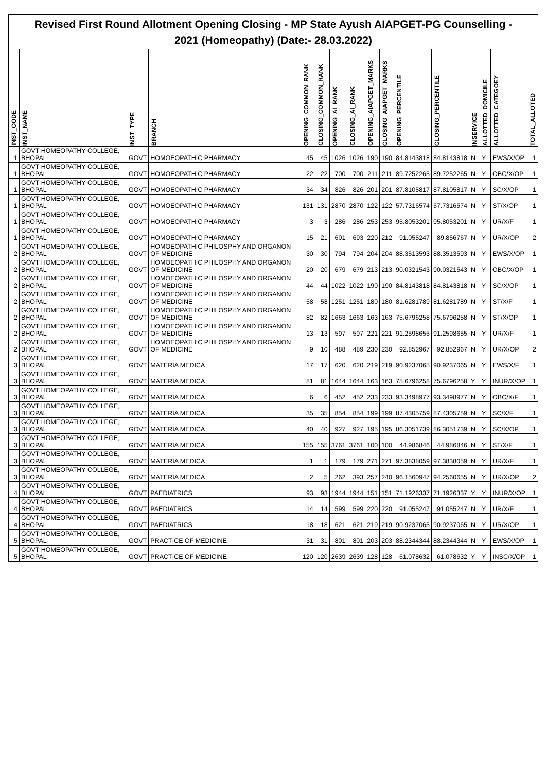Revised First Round Allotment Opening Closing - MP State Ayush AIAPGET-PG Counselling -
2021 (Homeopathy) (Date:- 28.03.2022)
| INST_CODE | INST_NAME | INST_TYPE | BRANCH | OPENING_COMMON_RANK | CLOSING_COMMON_RANK | OPENING_AI_RANK | CLOSING_AI_RANK | OPENING_AIAPGET_MARKS | CLOSING_AIAPGET_MARKS | OPENING_PERCENTILE | CLOSING_PERCENTILE | INSERVICE | ALLOTTED_DOMICILE | ALLOTTED_CATEGOEY | TOTAL_ALLOTED |
| --- | --- | --- | --- | --- | --- | --- | --- | --- | --- | --- | --- | --- | --- | --- | --- |
| 1 | GOVT HOMEOPATHY COLLEGE, BHOPAL | GOVT | HOMOEOPATHIC PHARMACY | 45 | 45 | 1026 | 1026 | 190 | 190 | 84.8143818 | 84.8143818 | N | Y | EWS/X/OP | 1 |
| 1 | GOVT HOMEOPATHY COLLEGE, BHOPAL | GOVT | HOMOEOPATHIC PHARMACY | 22 | 22 | 700 | 700 | 211 | 211 | 89.7252265 | 89.7252265 | N | Y | OBC/X/OP | 1 |
| 1 | GOVT HOMEOPATHY COLLEGE, BHOPAL | GOVT | HOMOEOPATHIC PHARMACY | 34 | 34 | 826 | 826 | 201 | 201 | 87.8105817 | 87.8105817 | N | Y | SC/X/OP | 1 |
| 1 | GOVT HOMEOPATHY COLLEGE, BHOPAL | GOVT | HOMOEOPATHIC PHARMACY | 131 | 131 | 2870 | 2870 | 122 | 122 | 57.7316574 | 57.7316574 | N | Y | ST/X/OP | 1 |
| 1 | GOVT HOMEOPATHY COLLEGE, BHOPAL | GOVT | HOMOEOPATHIC PHARMACY | 3 | 3 | 286 | 286 | 253 | 253 | 95.8053201 | 95.8053201 | N | Y | UR/X/F | 1 |
| 1 | GOVT HOMEOPATHY COLLEGE, BHOPAL | GOVT | HOMOEOPATHIC PHARMACY | 15 | 21 | 601 | 693 | 220 | 212 | 91.055247 | 89.856767 | N | Y | UR/X/OP | 2 |
| 2 | GOVT HOMEOPATHY COLLEGE, BHOPAL | GOVT | HOMOEOPATHIC PHILOSPHY AND ORGANON OF MEDICINE | 30 | 30 | 794 | 794 | 204 | 204 | 88.3513593 | 88.3513593 | N | Y | EWS/X/OP | 1 |
| 2 | GOVT HOMEOPATHY COLLEGE, BHOPAL | GOVT | HOMOEOPATHIC PHILOSPHY AND ORGANON OF MEDICINE | 20 | 20 | 679 | 679 | 213 | 213 | 90.0321543 | 90.0321543 | N | Y | OBC/X/OP | 1 |
| 2 | GOVT HOMEOPATHY COLLEGE, BHOPAL | GOVT | HOMOEOPATHIC PHILOSPHY AND ORGANON OF MEDICINE | 44 | 44 | 1022 | 1022 | 190 | 190 | 84.8143818 | 84.8143818 | N | Y | SC/X/OP | 1 |
| 2 | GOVT HOMEOPATHY COLLEGE, BHOPAL | GOVT | HOMOEOPATHIC PHILOSPHY AND ORGANON OF MEDICINE | 58 | 58 | 1251 | 1251 | 180 | 180 | 81.6281789 | 81.6281789 | N | Y | ST/X/F | 1 |
| 2 | GOVT HOMEOPATHY COLLEGE, BHOPAL | GOVT | HOMOEOPATHIC PHILOSPHY AND ORGANON OF MEDICINE | 82 | 82 | 1663 | 1663 | 163 | 163 | 75.6796258 | 75.6796258 | N | Y | ST/X/OP | 1 |
| 2 | GOVT HOMEOPATHY COLLEGE, BHOPAL | GOVT | HOMOEOPATHIC PHILOSPHY AND ORGANON OF MEDICINE | 13 | 13 | 597 | 597 | 221 | 221 | 91.2598655 | 91.2598655 | N | Y | UR/X/F | 1 |
| 2 | GOVT HOMEOPATHY COLLEGE, BHOPAL | GOVT | HOMOEOPATHIC PHILOSPHY AND ORGANON OF MEDICINE | 9 | 10 | 488 | 489 | 230 | 230 | 92.852967 | 92.852967 | N | Y | UR/X/OP | 2 |
| 3 | GOVT HOMEOPATHY COLLEGE, BHOPAL | GOVT | MATERIA MEDICA | 17 | 17 | 620 | 620 | 219 | 219 | 90.9237065 | 90.9237065 | N | Y | EWS/X/F | 1 |
| 3 | GOVT HOMEOPATHY COLLEGE, BHOPAL | GOVT | MATERIA MEDICA | 81 | 81 | 1644 | 1644 | 163 | 163 | 75.6796258 | 75.6796258 | Y | Y | INUR/X/OP | 1 |
| 3 | GOVT HOMEOPATHY COLLEGE, BHOPAL | GOVT | MATERIA MEDICA | 6 | 6 | 452 | 452 | 233 | 233 | 93.3498977 | 93.3498977 | N | Y | OBC/X/F | 1 |
| 3 | GOVT HOMEOPATHY COLLEGE, BHOPAL | GOVT | MATERIA MEDICA | 35 | 35 | 854 | 854 | 199 | 199 | 87.4305759 | 87.4305759 | N | Y | SC/X/F | 1 |
| 3 | GOVT HOMEOPATHY COLLEGE, BHOPAL | GOVT | MATERIA MEDICA | 40 | 40 | 927 | 927 | 195 | 195 | 86.3051739 | 86.3051739 | N | Y | SC/X/OP | 1 |
| 3 | GOVT HOMEOPATHY COLLEGE, BHOPAL | GOVT | MATERIA MEDICA | 155 | 155 | 3761 | 3761 | 100 | 100 | 44.986846 | 44.986846 | N | Y | ST/X/F | 1 |
| 3 | GOVT HOMEOPATHY COLLEGE, BHOPAL | GOVT | MATERIA MEDICA | 1 | 1 | 179 | 179 | 271 | 271 | 97.3838059 | 97.3838059 | N | Y | UR/X/F | 1 |
| 3 | GOVT HOMEOPATHY COLLEGE, BHOPAL | GOVT | MATERIA MEDICA | 2 | 5 | 262 | 393 | 257 | 240 | 96.1560947 | 94.2560655 | N | Y | UR/X/OP | 2 |
| 4 | GOVT HOMEOPATHY COLLEGE, BHOPAL | GOVT | PAEDIATRICS | 93 | 93 | 1944 | 1944 | 151 | 151 | 71.1926337 | 71.1926337 | Y | Y | INUR/X/OP | 1 |
| 4 | GOVT HOMEOPATHY COLLEGE, BHOPAL | GOVT | PAEDIATRICS | 14 | 14 | 599 | 599 | 220 | 220 | 91.055247 | 91.055247 | N | Y | UR/X/F | 1 |
| 4 | GOVT HOMEOPATHY COLLEGE, BHOPAL | GOVT | PAEDIATRICS | 18 | 18 | 621 | 621 | 219 | 219 | 90.9237065 | 90.9237065 | N | Y | UR/X/OP | 1 |
| 5 | GOVT HOMEOPATHY COLLEGE, BHOPAL | GOVT | PRACTICE OF MEDICINE | 31 | 31 | 801 | 801 | 203 | 203 | 88.2344344 | 88.2344344 | N | Y | EWS/X/OP | 1 |
| 5 | GOVT HOMEOPATHY COLLEGE, BHOPAL | GOVT | PRACTICE OF MEDICINE | 120 | 120 | 2639 | 2639 | 128 | 128 | 61.078632 | 61.078632 | Y | Y | INSC/X/OP | 1 |